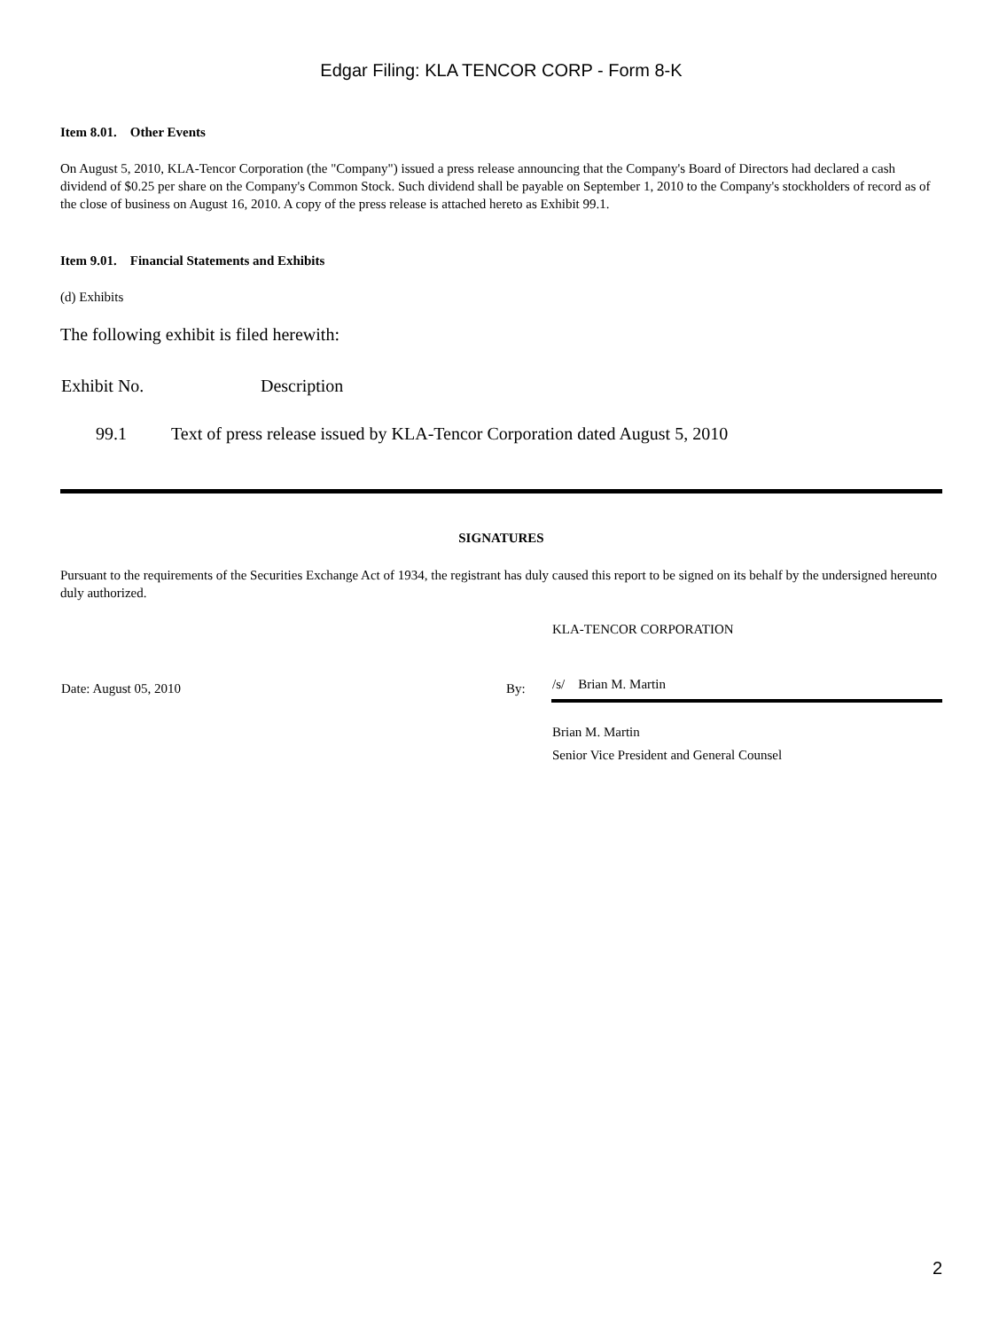Edgar Filing: KLA TENCOR CORP - Form 8-K
Item 8.01. Other Events
On August 5, 2010, KLA-Tencor Corporation (the "Company") issued a press release announcing that the Company's Board of Directors had declared a cash dividend of $0.25 per share on the Company's Common Stock. Such dividend shall be payable on September 1, 2010 to the Company's stockholders of record as of the close of business on August 16, 2010. A copy of the press release is attached hereto as Exhibit 99.1.
Item 9.01. Financial Statements and Exhibits
(d) Exhibits
The following exhibit is filed herewith:
| Exhibit No. | Description |
| 99.1 | Text of press release issued by KLA-Tencor Corporation dated August 5, 2010 |
SIGNATURES
Pursuant to the requirements of the Securities Exchange Act of 1934, the registrant has duly caused this report to be signed on its behalf by the undersigned hereunto duly authorized.
| | | KLA-TENCOR CORPORATION |
| Date: August 05, 2010 | By: | /s/ Brian M. Martin |
| | | Brian M. Martin Senior Vice President and General Counsel |
2